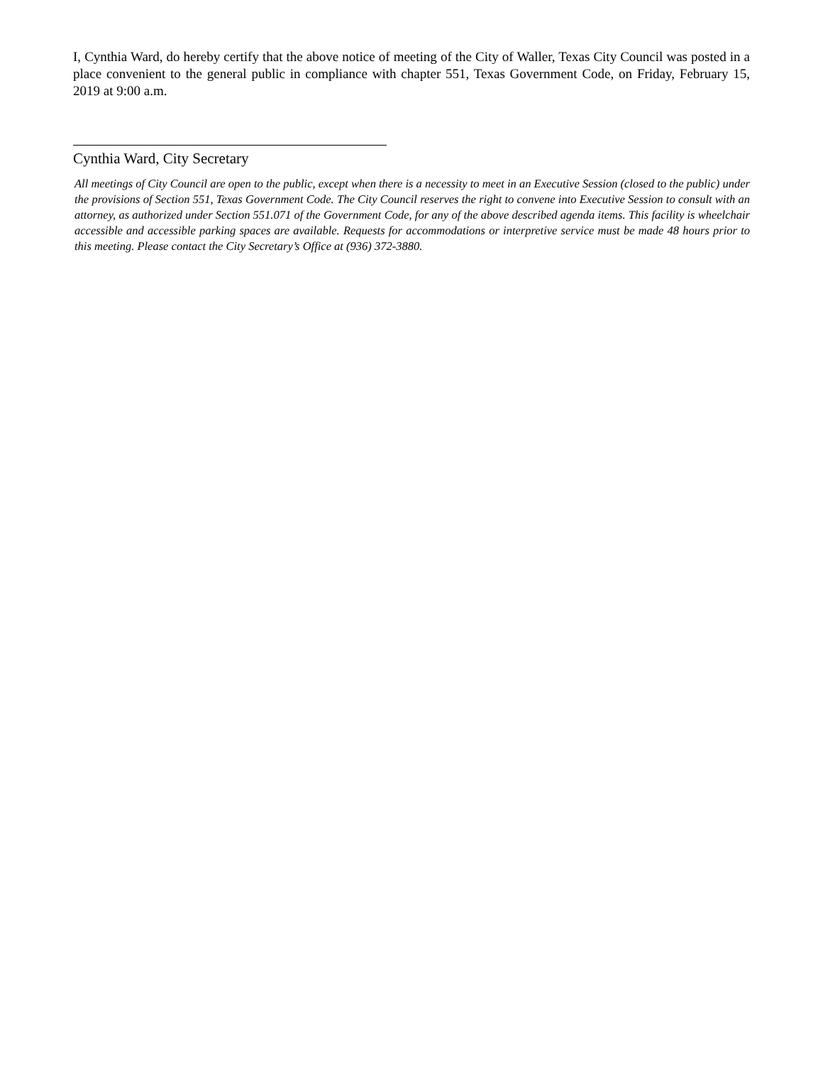I, Cynthia Ward, do hereby certify that the above notice of meeting of the City of Waller, Texas City Council was posted in a place convenient to the general public in compliance with chapter 551, Texas Government Code, on Friday, February 15, 2019 at 9:00 a.m.
Cynthia Ward, City Secretary
All meetings of City Council are open to the public, except when there is a necessity to meet in an Executive Session (closed to the public) under the provisions of Section 551, Texas Government Code. The City Council reserves the right to convene into Executive Session to consult with an attorney, as authorized under Section 551.071 of the Government Code, for any of the above described agenda items. This facility is wheelchair accessible and accessible parking spaces are available. Requests for accommodations or interpretive service must be made 48 hours prior to this meeting. Please contact the City Secretary’s Office at (936) 372-3880.